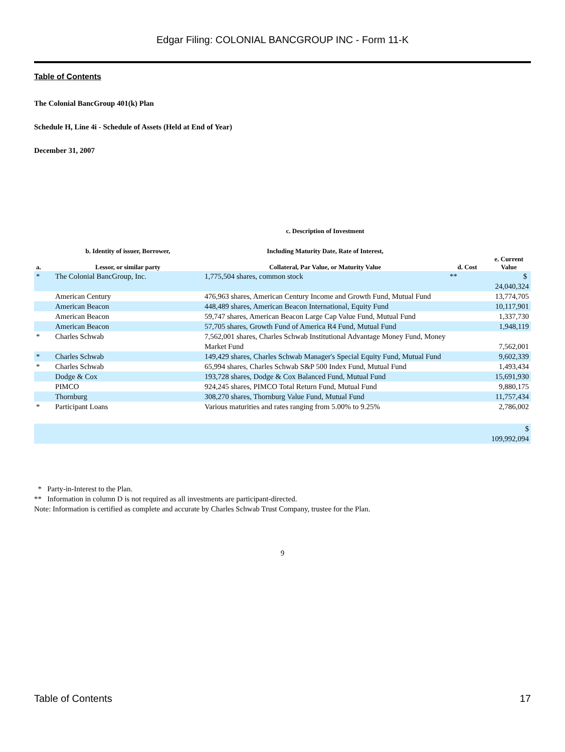Edgar Filing: COLONIAL BANCGROUP INC - Form 11-K
Table of Contents
The Colonial BancGroup 401(k) Plan
Schedule H, Line 4i - Schedule of Assets (Held at End of Year)
December 31, 2007
| | | c. Description of Investment | | |
| --- | --- | --- | --- | --- |
| | b. Identity of issuer, Borrower, | Including Maturity Date, Rate of Interest, | | |
| a. | Lessor, or similar party | Collateral, Par Value, or Maturity Value | d. Cost | e. Current Value |
| * | The Colonial BancGroup, Inc. | 1,775,504 shares, common stock | ** | $ 24,040,324 |
| | American Century | 476,963 shares, American Century Income and Growth Fund, Mutual Fund | | 13,774,705 |
| | American Beacon | 448,489 shares, American Beacon International, Equity Fund | | 10,117,901 |
| | American Beacon | 59,747 shares, American Beacon Large Cap Value Fund, Mutual Fund | | 1,337,730 |
| | American Beacon | 57,705 shares, Growth Fund of America R4 Fund, Mutual Fund | | 1,948,119 |
| * | Charles Schwab | 7,562,001 shares, Charles Schwab Institutional Advantage Money Fund, Money Market Fund | | 7,562,001 |
| * | Charles Schwab | 149,429 shares, Charles Schwab Manager's Special Equity Fund, Mutual Fund | | 9,602,339 |
| * | Charles Schwab | 65,994 shares, Charles Schwab S&P 500 Index Fund, Mutual Fund | | 1,493,434 |
| | Dodge & Cox | 193,728 shares, Dodge & Cox Balanced Fund, Mutual Fund | | 15,691,930 |
| | PIMCO | 924,245 shares, PIMCO Total Return Fund, Mutual Fund | | 9,880,175 |
| | Thornburg | 308,270 shares, Thornburg Value Fund, Mutual Fund | | 11,757,434 |
| * | Participant Loans | Various maturities and rates ranging from 5.00% to 9.25% | | 2,786,002 |
| | | | | $ 109,992,094 |
* Party-in-Interest to the Plan.
** Information in column D is not required as all investments are participant-directed.
Note: Information is certified as complete and accurate by Charles Schwab Trust Company, trustee for the Plan.
9
Table of Contents 17